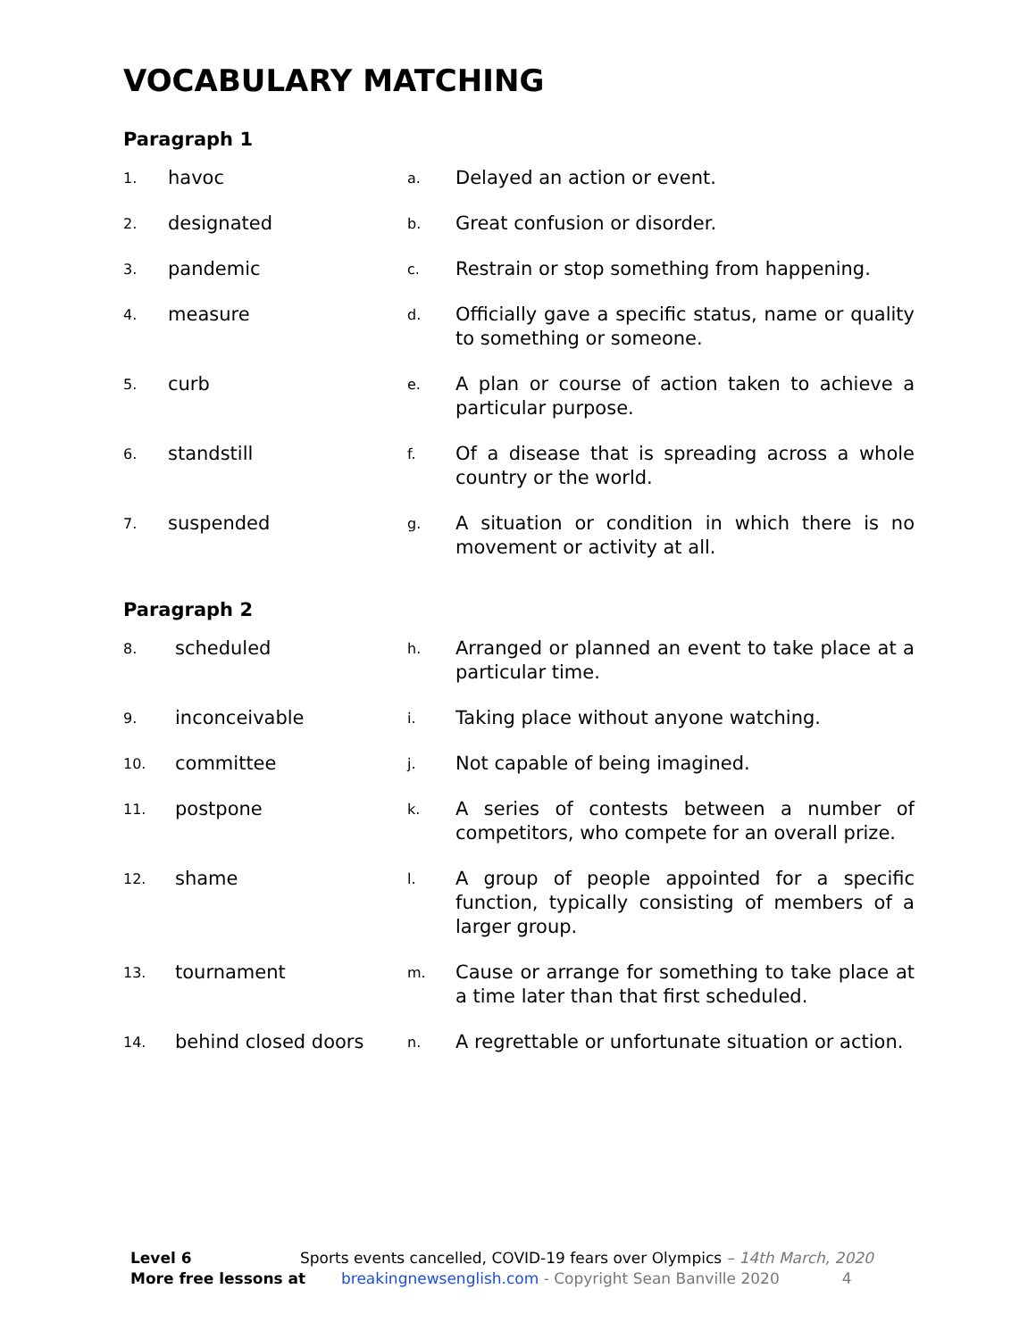VOCABULARY MATCHING
Paragraph 1
| 1. | havoc | a. | Delayed an action or event. |
| 2. | designated | b. | Great confusion or disorder. |
| 3. | pandemic | c. | Restrain or stop something from happening. |
| 4. | measure | d. | Officially gave a specific status, name or quality to something or someone. |
| 5. | curb | e. | A plan or course of action taken to achieve a particular purpose. |
| 6. | standstill | f. | Of a disease that is spreading across a whole country or the world. |
| 7. | suspended | g. | A situation or condition in which there is no movement or activity at all. |
Paragraph 2
| 8. | scheduled | h. | Arranged or planned an event to take place at a particular time. |
| 9. | inconceivable | i. | Taking place without anyone watching. |
| 10. | committee | j. | Not capable of being imagined. |
| 11. | postpone | k. | A series of contests between a number of competitors, who compete for an overall prize. |
| 12. | shame | l. | A group of people appointed for a specific function, typically consisting of members of a larger group. |
| 13. | tournament | m. | Cause or arrange for something to take place at a time later than that first scheduled. |
| 14. | behind closed doors | n. | A regrettable or unfortunate situation or action. |
Level 6 Sports events cancelled, COVID-19 fears over Olympics – 14th March, 2020
More free lessons at breakingnewsenglish.com - Copyright Sean Banville 2020 4